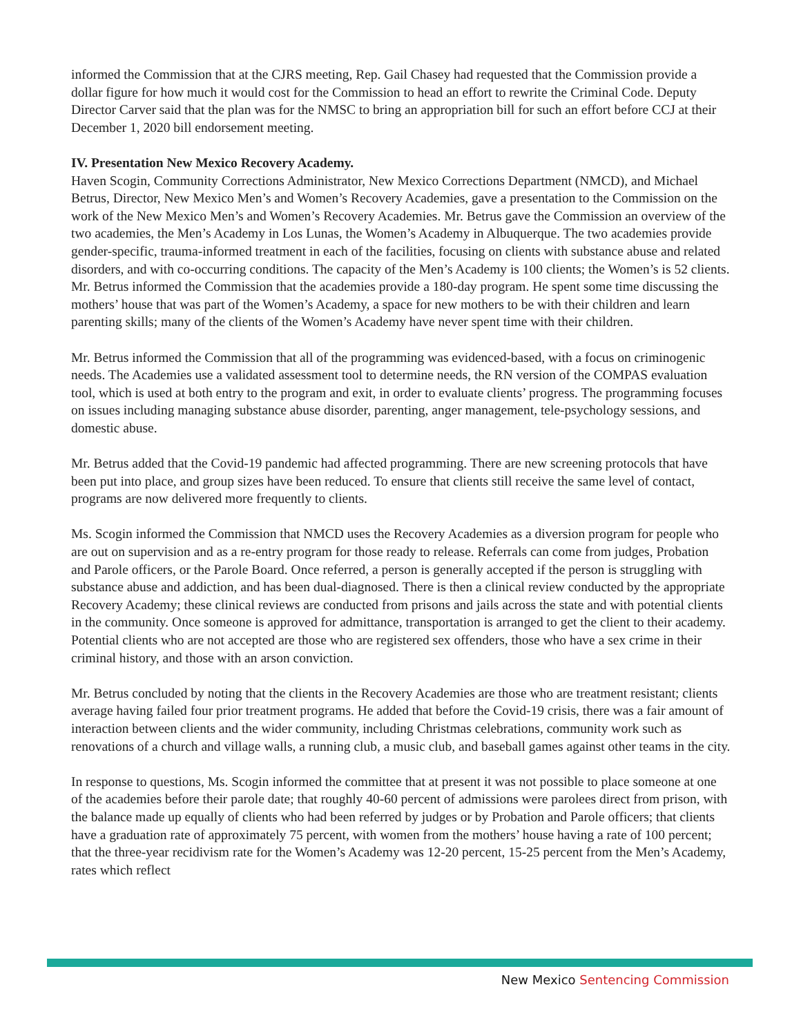informed the Commission that at the CJRS meeting, Rep. Gail Chasey had requested that the Commission provide a dollar figure for how much it would cost for the Commission to head an effort to rewrite the Criminal Code. Deputy Director Carver said that the plan was for the NMSC to bring an appropriation bill for such an effort before CCJ at their December 1, 2020 bill endorsement meeting.
IV. Presentation New Mexico Recovery Academy.
Haven Scogin, Community Corrections Administrator, New Mexico Corrections Department (NMCD), and Michael Betrus, Director, New Mexico Men’s and Women’s Recovery Academies, gave a presentation to the Commission on the work of the New Mexico Men’s and Women’s Recovery Academies. Mr. Betrus gave the Commission an overview of the two academies, the Men’s Academy in Los Lunas, the Women’s Academy in Albuquerque. The two academies provide gender-specific, trauma-informed treatment in each of the facilities, focusing on clients with substance abuse and related disorders, and with co-occurring conditions. The capacity of the Men’s Academy is 100 clients; the Women’s is 52 clients. Mr. Betrus informed the Commission that the academies provide a 180-day program. He spent some time discussing the mothers’ house that was part of the Women’s Academy, a space for new mothers to be with their children and learn parenting skills; many of the clients of the Women’s Academy have never spent time with their children.
Mr. Betrus informed the Commission that all of the programming was evidenced-based, with a focus on criminogenic needs. The Academies use a validated assessment tool to determine needs, the RN version of the COMPAS evaluation tool, which is used at both entry to the program and exit, in order to evaluate clients’ progress. The programming focuses on issues including managing substance abuse disorder, parenting, anger management, tele-psychology sessions, and domestic abuse.
Mr. Betrus added that the Covid-19 pandemic had affected programming. There are new screening protocols that have been put into place, and group sizes have been reduced. To ensure that clients still receive the same level of contact, programs are now delivered more frequently to clients.
Ms. Scogin informed the Commission that NMCD uses the Recovery Academies as a diversion program for people who are out on supervision and as a re-entry program for those ready to release. Referrals can come from judges, Probation and Parole officers, or the Parole Board. Once referred, a person is generally accepted if the person is struggling with substance abuse and addiction, and has been dual-diagnosed. There is then a clinical review conducted by the appropriate Recovery Academy; these clinical reviews are conducted from prisons and jails across the state and with potential clients in the community. Once someone is approved for admittance, transportation is arranged to get the client to their academy. Potential clients who are not accepted are those who are registered sex offenders, those who have a sex crime in their criminal history, and those with an arson conviction.
Mr. Betrus concluded by noting that the clients in the Recovery Academies are those who are treatment resistant; clients average having failed four prior treatment programs. He added that before the Covid-19 crisis, there was a fair amount of interaction between clients and the wider community, including Christmas celebrations, community work such as renovations of a church and village walls, a running club, a music club, and baseball games against other teams in the city.
In response to questions, Ms. Scogin informed the committee that at present it was not possible to place someone at one of the academies before their parole date; that roughly 40-60 percent of admissions were parolees direct from prison, with the balance made up equally of clients who had been referred by judges or by Probation and Parole officers; that clients have a graduation rate of approximately 75 percent, with women from the mothers’ house having a rate of 100 percent; that the three-year recidivism rate for the Women’s Academy was 12-20 percent, 15-25 percent from the Men’s Academy, rates which reflect
New Mexico Sentencing Commission